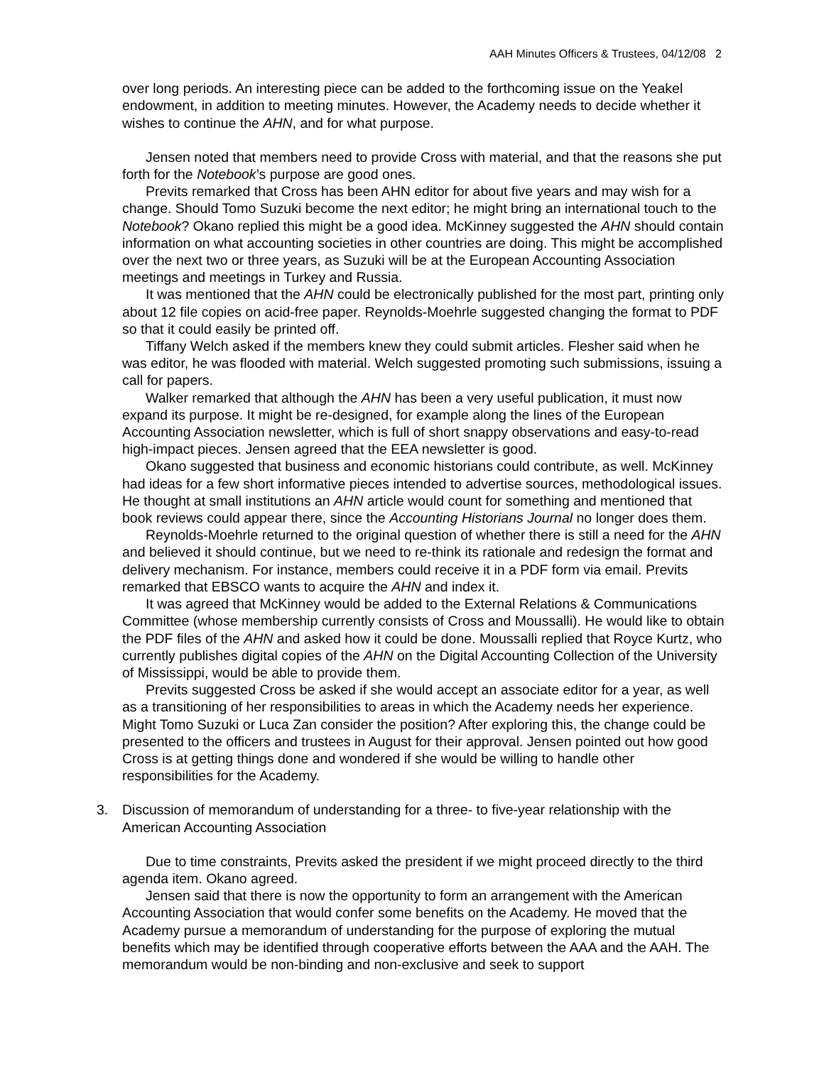AAH Minutes Officers & Trustees, 04/12/08 2
over long periods. An interesting piece can be added to the forthcoming issue on the Yeakel endowment, in addition to meeting minutes. However, the Academy needs to decide whether it wishes to continue the AHN, and for what purpose.
Jensen noted that members need to provide Cross with material, and that the reasons she put forth for the Notebook’s purpose are good ones.
Previts remarked that Cross has been AHN editor for about five years and may wish for a change. Should Tomo Suzuki become the next editor; he might bring an international touch to the Notebook? Okano replied this might be a good idea. McKinney suggested the AHN should contain information on what accounting societies in other countries are doing. This might be accomplished over the next two or three years, as Suzuki will be at the European Accounting Association meetings and meetings in Turkey and Russia.
It was mentioned that the AHN could be electronically published for the most part, printing only about 12 file copies on acid-free paper. Reynolds-Moehrle suggested changing the format to PDF so that it could easily be printed off.
Tiffany Welch asked if the members knew they could submit articles. Flesher said when he was editor, he was flooded with material. Welch suggested promoting such submissions, issuing a call for papers.
Walker remarked that although the AHN has been a very useful publication, it must now expand its purpose. It might be re-designed, for example along the lines of the European Accounting Association newsletter, which is full of short snappy observations and easy-to-read high-impact pieces. Jensen agreed that the EEA newsletter is good.
Okano suggested that business and economic historians could contribute, as well. McKinney had ideas for a few short informative pieces intended to advertise sources, methodological issues. He thought at small institutions an AHN article would count for something and mentioned that book reviews could appear there, since the Accounting Historians Journal no longer does them.
Reynolds-Moehrle returned to the original question of whether there is still a need for the AHN and believed it should continue, but we need to re-think its rationale and redesign the format and delivery mechanism. For instance, members could receive it in a PDF form via email. Previts remarked that EBSCO wants to acquire the AHN and index it.
It was agreed that McKinney would be added to the External Relations & Communications Committee (whose membership currently consists of Cross and Moussalli). He would like to obtain the PDF files of the AHN and asked how it could be done. Moussalli replied that Royce Kurtz, who currently publishes digital copies of the AHN on the Digital Accounting Collection of the University of Mississippi, would be able to provide them.
Previts suggested Cross be asked if she would accept an associate editor for a year, as well as a transitioning of her responsibilities to areas in which the Academy needs her experience. Might Tomo Suzuki or Luca Zan consider the position? After exploring this, the change could be presented to the officers and trustees in August for their approval. Jensen pointed out how good Cross is at getting things done and wondered if she would be willing to handle other responsibilities for the Academy.
3. Discussion of memorandum of understanding for a three- to five-year relationship with the American Accounting Association
Due to time constraints, Previts asked the president if we might proceed directly to the third agenda item. Okano agreed.
Jensen said that there is now the opportunity to form an arrangement with the American Accounting Association that would confer some benefits on the Academy. He moved that the Academy pursue a memorandum of understanding for the purpose of exploring the mutual benefits which may be identified through cooperative efforts between the AAA and the AAH. The memorandum would be non-binding and non-exclusive and seek to support